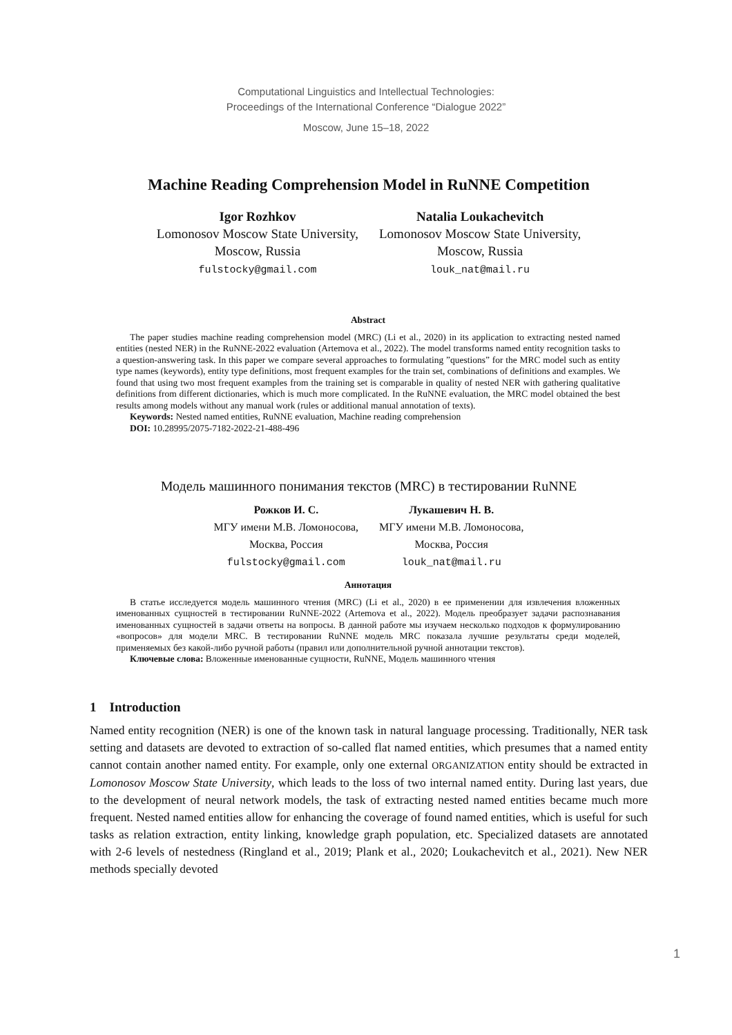Computational Linguistics and Intellectual Technologies:
Proceedings of the International Conference “Dialogue 2022”
Moscow, June 15–18, 2022
Machine Reading Comprehension Model in RuNNE Competition
Igor Rozhkov
Lomonosov Moscow State University,
Moscow, Russia
fulstocky@gmail.com
Natalia Loukachevitch
Lomonosov Moscow State University,
Moscow, Russia
louk_nat@mail.ru
Abstract
The paper studies machine reading comprehension model (MRC) (Li et al., 2020) in its application to extracting nested named entities (nested NER) in the RuNNE-2022 evaluation (Artemova et al., 2022). The model transforms named entity recognition tasks to a question-answering task. In this paper we compare several approaches to formulating ”questions” for the MRC model such as entity type names (keywords), entity type definitions, most frequent examples for the train set, combinations of definitions and examples. We found that using two most frequent examples from the training set is comparable in quality of nested NER with gathering qualitative definitions from different dictionaries, which is much more complicated. In the RuNNE evaluation, the MRC model obtained the best results among models without any manual work (rules or additional manual annotation of texts).
Keywords: Nested named entities, RuNNE evaluation, Machine reading comprehension
DOI: 10.28995/2075-7182-2022-21-488-496
Модель машинного понимания текстов (MRC) в тестировании RuNNE
Рожков И. С.
МГУ имени М.В. Ломоносова,
Москва, Россия
fulstocky@gmail.com
Лукашевич Н. В.
МГУ имени М.В. Ломоносова,
Москва, Россия
louk_nat@mail.ru
Аннотация
В статье исследуется модель машинного чтения (MRC) (Li et al., 2020) в ее применении для извлечения вложенных именованных сущностей в тестировании RuNNE-2022 (Artemova et al., 2022). Модель преобразует задачи распознавания именованных сущностей в задачи ответы на вопросы. В данной работе мы изучаем несколько подходов к формулированию «вопросов» для модели MRC. В тестировании RuNNE модель MRC показала лучшие результаты среди моделей, применяемых без какой-либо ручной работы (правил или дополнительной ручной аннотации текстов).
Ключевые слова: Вложенные именованные сущности, RuNNE, Модель машинного чтения
1 Introduction
Named entity recognition (NER) is one of the known task in natural language processing. Traditionally, NER task setting and datasets are devoted to extraction of so-called flat named entities, which presumes that a named entity cannot contain another named entity. For example, only one external ORGANIZATION entity should be extracted in Lomonosov Moscow State University, which leads to the loss of two internal named entity. During last years, due to the development of neural network models, the task of extracting nested named entities became much more frequent. Nested named entities allow for enhancing the coverage of found named entities, which is useful for such tasks as relation extraction, entity linking, knowledge graph population, etc. Specialized datasets are annotated with 2-6 levels of nestedness (Ringland et al., 2019; Plank et al., 2020; Loukachevitch et al., 2021). New NER methods specially devoted
1